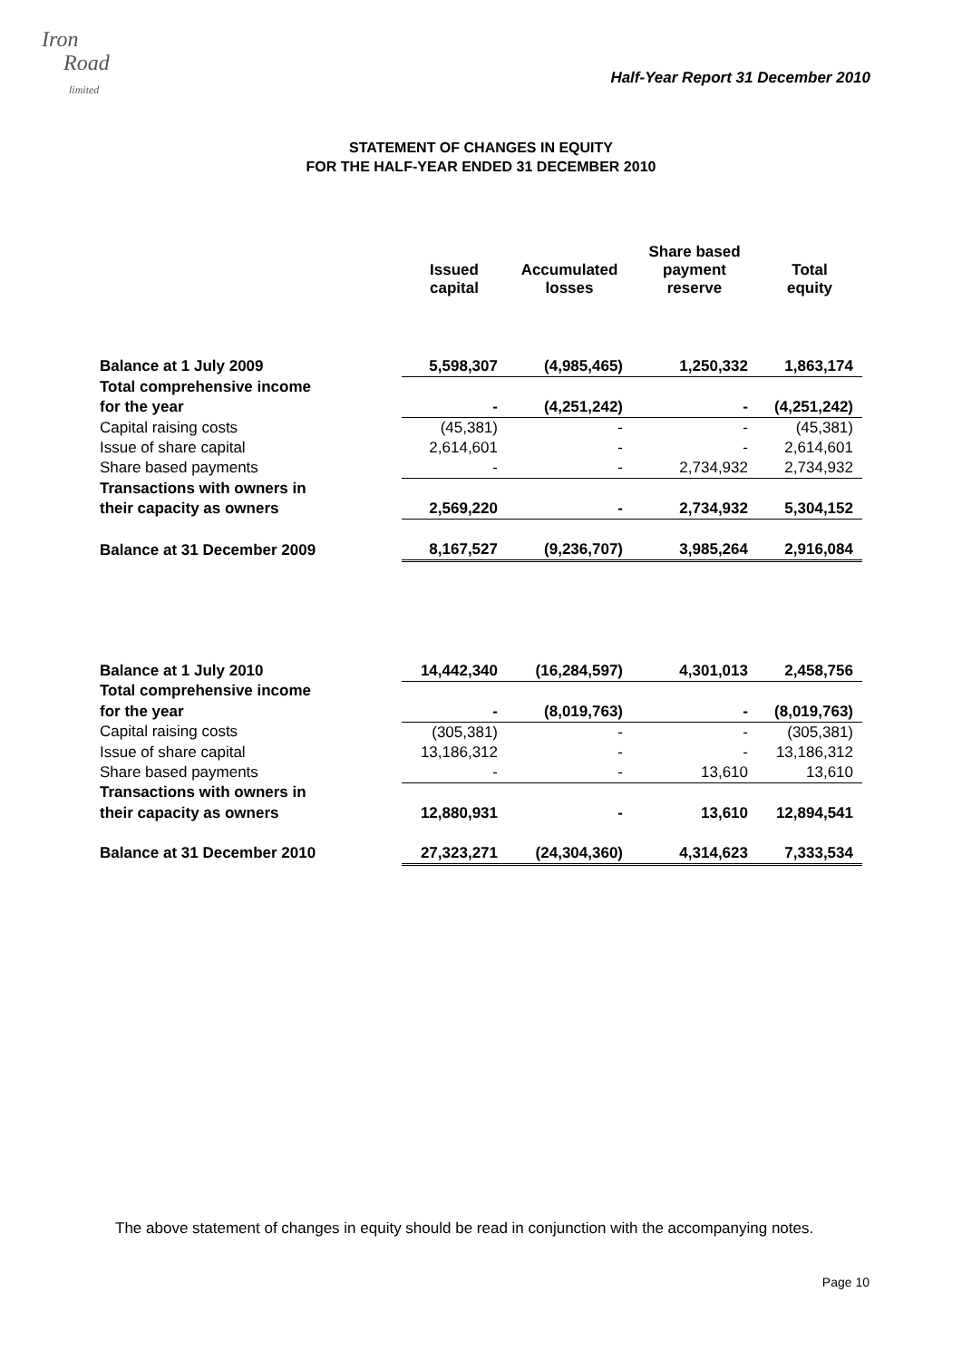Iron
Road
limited
Half-Year Report 31 December 2010
STATEMENT OF CHANGES IN EQUITY
FOR THE HALF-YEAR ENDED 31 DECEMBER 2010
| | Issued capital | Accumulated losses | Share based payment reserve | Total equity |
| --- | --- | --- | --- | --- |
| Balance at 1 July 2009 | 5,598,307 | (4,985,465) | 1,250,332 | 1,863,174 |
| Total comprehensive income | | | | |
| for the year | - | (4,251,242) | - | (4,251,242) |
| Capital raising costs | (45,381) | - | - | (45,381) |
| Issue of share capital | 2,614,601 | - | - | 2,614,601 |
| Share based payments | - | - | 2,734,932 | 2,734,932 |
| Transactions with owners in | | | | |
| their capacity as owners | 2,569,220 | - | 2,734,932 | 5,304,152 |
| Balance at 31 December 2009 | 8,167,527 | (9,236,707) | 3,985,264 | 2,916,084 |
| Balance at 1 July 2010 | 14,442,340 | (16,284,597) | 4,301,013 | 2,458,756 |
| Total comprehensive income | | | | |
| for the year | - | (8,019,763) | - | (8,019,763) |
| Capital raising costs | (305,381) | - | - | (305,381) |
| Issue of share capital | 13,186,312 | - | - | 13,186,312 |
| Share based payments | - | - | 13,610 | 13,610 |
| Transactions with owners in | | | | |
| their capacity as owners | 12,880,931 | - | 13,610 | 12,894,541 |
| Balance at 31 December 2010 | 27,323,271 | (24,304,360) | 4,314,623 | 7,333,534 |
The above statement of changes in equity should be read in conjunction with the accompanying notes.
Page 10